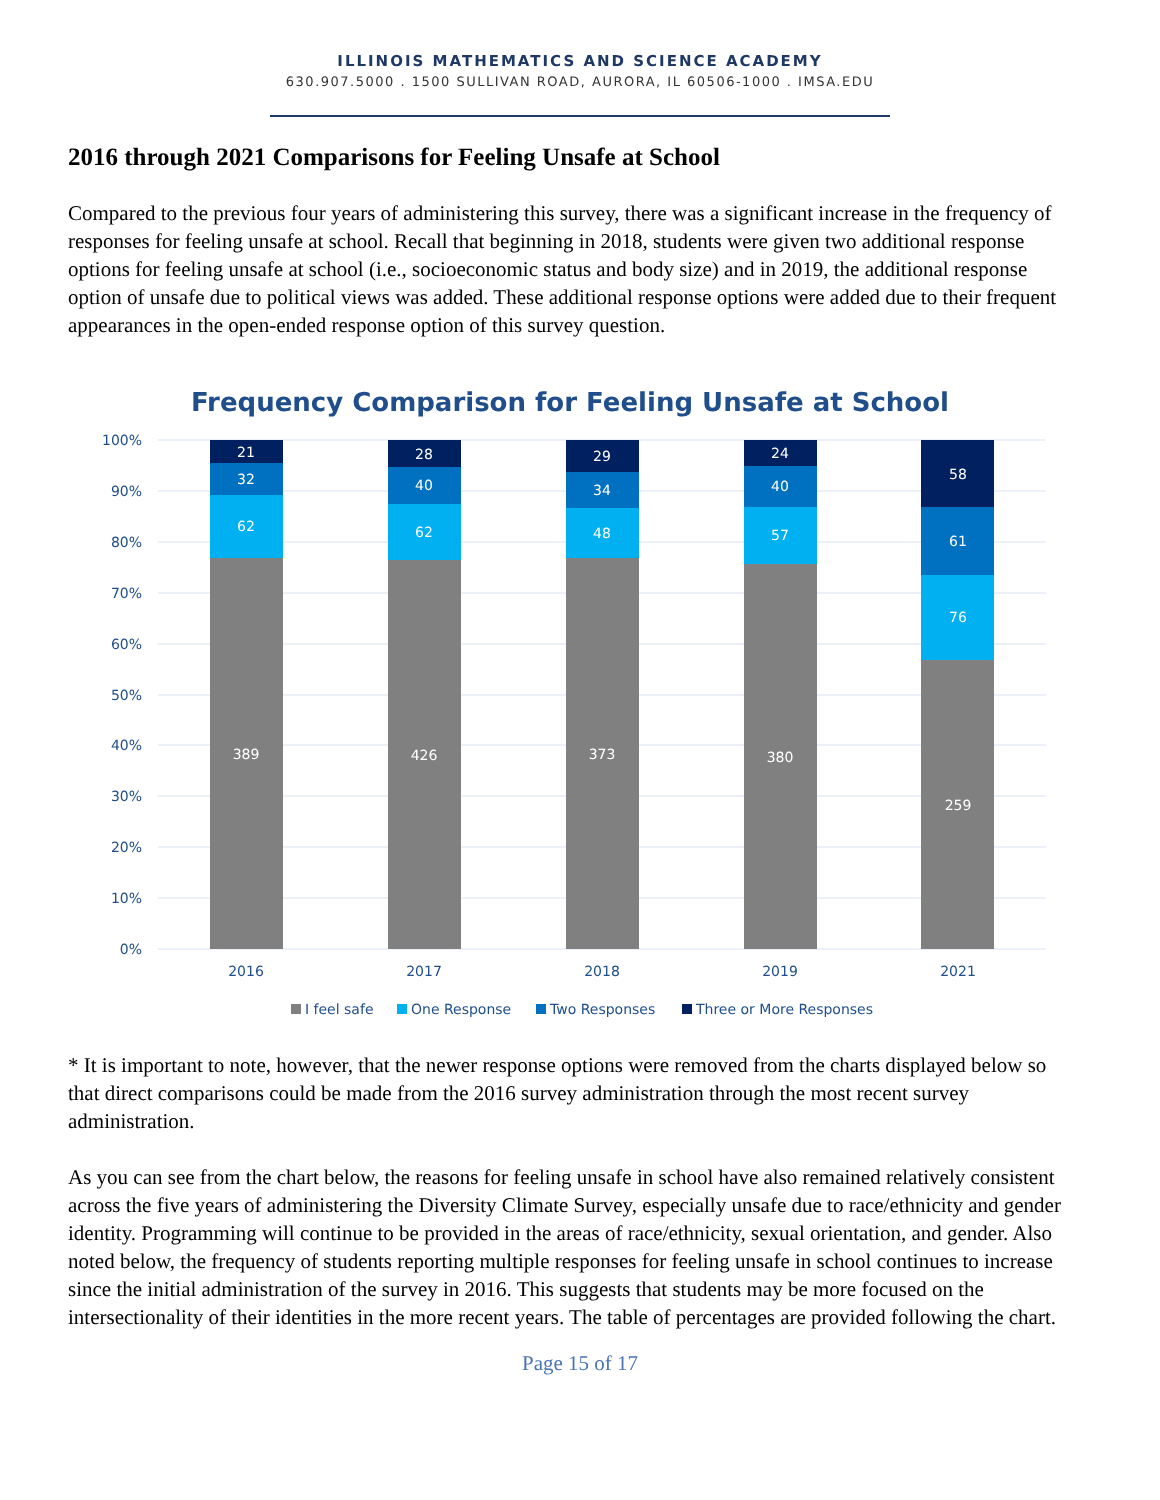ILLINOIS MATHEMATICS AND SCIENCE ACADEMY
630.907.5000 . 1500 SULLIVAN ROAD, AURORA, IL 60506-1000 . IMSA.EDU
2016 through 2021 Comparisons for Feeling Unsafe at School
Compared to the previous four years of administering this survey, there was a significant increase in the frequency of responses for feeling unsafe at school. Recall that beginning in 2018, students were given two additional response options for feeling unsafe at school (i.e., socioeconomic status and body size) and in 2019, the additional response option of unsafe due to political views was added. These additional response options were added due to their frequent appearances in the open-ended response option of this survey question.
Frequency Comparison for Feeling Unsafe at School
100%
90%
80%
70%
60%
50%
40%
30%
20%
10%
0%
21
32
62
389
28
40
62
426
29
34
48
373
24
40
57
380
58
61
76
259
2016
2017
2018
2019
2021
I feel safe
One Response
Two Responses
Three or More Responses
* It is important to note, however, that the newer response options were removed from the charts displayed below so that direct comparisons could be made from the 2016 survey administration through the most recent survey administration.
As you can see from the chart below, the reasons for feeling unsafe in school have also remained relatively consistent across the five years of administering the Diversity Climate Survey, especially unsafe due to race/ethnicity and gender identity. Programming will continue to be provided in the areas of race/ethnicity, sexual orientation, and gender. Also noted below, the frequency of students reporting multiple responses for feeling unsafe in school continues to increase since the initial administration of the survey in 2016. This suggests that students may be more focused on the intersectionality of their identities in the more recent years. The table of percentages are provided following the chart.
Page 15 of 17